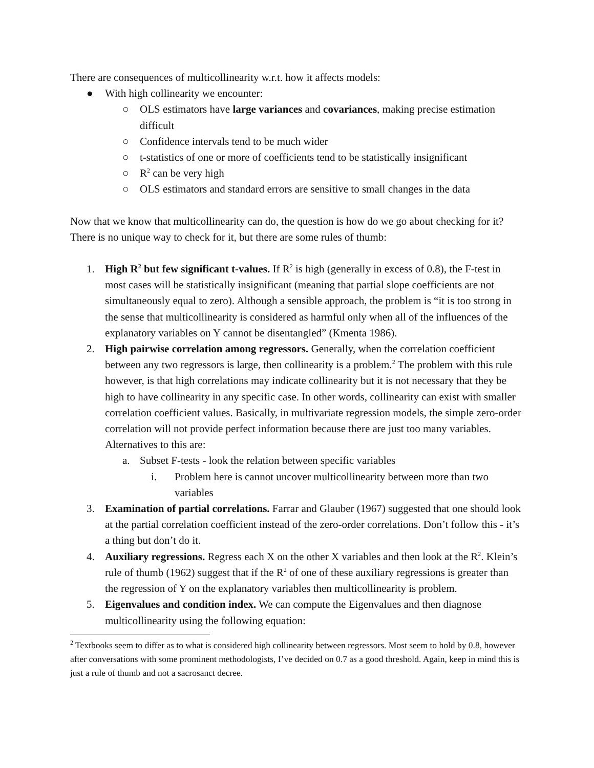There are consequences of multicollinearity w.r.t. how it affects models:
● With high collinearity we encounter:
○ OLS estimators have large variances and covariances, making precise estimation difficult
○ Confidence intervals tend to be much wider
○ t-statistics of one or more of coefficients tend to be statistically insignificant
○ R<sup>2</sup> can be very high
○ OLS estimators and standard errors are sensitive to small changes in the data
Now that we know that multicollinearity can do, the question is how do we go about checking for it? There is no unique way to check for it, but there are some rules of thumb:
1. High R<sup>2</sup> but few significant t-values. If R<sup>2</sup> is high (generally in excess of 0.8), the F-test in most cases will be statistically insignificant (meaning that partial slope coefficients are not simultaneously equal to zero). Although a sensible approach, the problem is “it is too strong in the sense that multicollinearity is considered as harmful only when all of the influences of the explanatory variables on Y cannot be disentangled” (Kmenta 1986).
2. High pairwise correlation among regressors. Generally, when the correlation coefficient between any two regressors is large, then collinearity is a problem.<sup>2</sup> The problem with this rule however, is that high correlations may indicate collinearity but it is not necessary that they be high to have collinearity in any specific case. In other words, collinearity can exist with smaller correlation coefficient values. Basically, in multivariate regression models, the simple zero-order correlation will not provide perfect information because there are just too many variables. Alternatives to this are:
a. Subset F-tests - look the relation between specific variables
i. Problem here is cannot uncover multicollinearity between more than two variables
3. Examination of partial correlations. Farrar and Glauber (1967) suggested that one should look at the partial correlation coefficient instead of the zero-order correlations. Don’t follow this - it’s a thing but don’t do it.
4. Auxiliary regressions. Regress each X on the other X variables and then look at the R<sup>2</sup>. Klein’s rule of thumb (1962) suggest that if the R<sup>2</sup> of one of these auxiliary regressions is greater than the regression of Y on the explanatory variables then multicollinearity is problem.
5. Eigenvalues and condition index. We can compute the Eigenvalues and then diagnose multicollinearity using the following equation:
<sup>2</sup> Textbooks seem to differ as to what is considered high collinearity between regressors. Most seem to hold by 0.8, however after conversations with some prominent methodologists, I’ve decided on 0.7 as a good threshold. Again, keep in mind this is just a rule of thumb and not a sacrosanct decree.